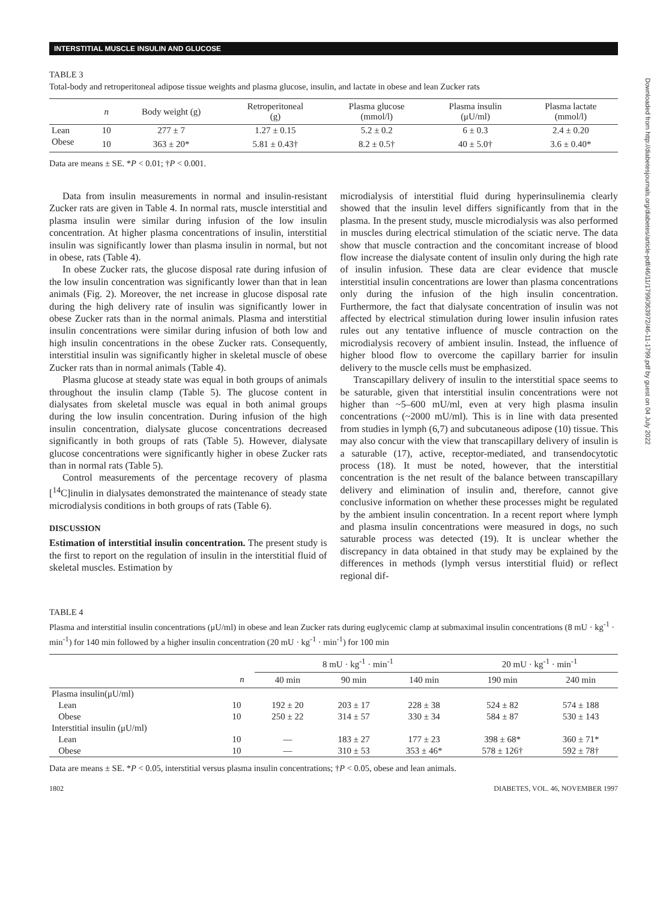INTERSTITIAL MUSCLE INSULIN AND GLUCOSE
TABLE 3
Total-body and retroperitoneal adipose tissue weights and plasma glucose, insulin, and lactate in obese and lean Zucker rats
| | n | Body weight (g) | Retroperitoneal (g) | Plasma glucose (mmol/l) | Plasma insulin (μU/ml) | Plasma lactate (mmol/l) |
| --- | --- | --- | --- | --- | --- | --- |
| Lean | 10 | 277 ± 7 | 1.27 ± 0.15 | 5.2 ± 0.2 | 6 ± 0.3 | 2.4 ± 0.20 |
| Obese | 10 | 363 ± 20* | 5.81 ± 0.43† | 8.2 ± 0.5† | 40 ± 5.0† | 3.6 ± 0.40* |
Data are means ± SE. *P < 0.01; †P < 0.001.
Data from insulin measurements in normal and insulin-resistant Zucker rats are given in Table 4. In normal rats, muscle interstitial and plasma insulin were similar during infusion of the low insulin concentration. At higher plasma concentrations of insulin, interstitial insulin was significantly lower than plasma insulin in normal, but not in obese, rats (Table 4).
In obese Zucker rats, the glucose disposal rate during infusion of the low insulin concentration was significantly lower than that in lean animals (Fig. 2). Moreover, the net increase in glucose disposal rate during the high delivery rate of insulin was significantly lower in obese Zucker rats than in the normal animals. Plasma and interstitial insulin concentrations were similar during infusion of both low and high insulin concentrations in the obese Zucker rats. Consequently, interstitial insulin was significantly higher in skeletal muscle of obese Zucker rats than in normal animals (Table 4).
Plasma glucose at steady state was equal in both groups of animals throughout the insulin clamp (Table 5). The glucose content in dialysates from skeletal muscle was equal in both animal groups during the low insulin concentration. During infusion of the high insulin concentration, dialysate glucose concentrations decreased significantly in both groups of rats (Table 5). However, dialysate glucose concentrations were significantly higher in obese Zucker rats than in normal rats (Table 5).
Control measurements of the percentage recovery of plasma [<sup>14</sup>C]inulin in dialysates demonstrated the maintenance of steady state microdialysis conditions in both groups of rats (Table 6).
DISCUSSION
Estimation of interstitial insulin concentration. The present study is the first to report on the regulation of insulin in the interstitial fluid of skeletal muscles. Estimation by
microdialysis of interstitial fluid during hyperinsulinemia clearly showed that the insulin level differs significantly from that in the plasma. In the present study, muscle microdialysis was also performed in muscles during electrical stimulation of the sciatic nerve. The data show that muscle contraction and the concomitant increase of blood flow increase the dialysate content of insulin only during the high rate of insulin infusion. These data are clear evidence that muscle interstitial insulin concentrations are lower than plasma concentrations only during the infusion of the high insulin concentration. Furthermore, the fact that dialysate concentration of insulin was not affected by electrical stimulation during lower insulin infusion rates rules out any tentative influence of muscle contraction on the microdialysis recovery of ambient insulin. Instead, the influence of higher blood flow to overcome the capillary barrier for insulin delivery to the muscle cells must be emphasized.
Transcapillary delivery of insulin to the interstitial space seems to be saturable, given that interstitial insulin concentrations were not higher than ~5–600 mU/ml, even at very high plasma insulin concentrations (~2000 mU/ml). This is in line with data presented from studies in lymph (6,7) and subcutaneous adipose (10) tissue. This may also concur with the view that transcapillary delivery of insulin is a saturable (17), active, receptor-mediated, and transendocytotic process (18). It must be noted, however, that the interstitial concentration is the net result of the balance between transcapillary delivery and elimination of insulin and, therefore, cannot give conclusive information on whether these processes might be regulated by the ambient insulin concentration. In a recent report where lymph and plasma insulin concentrations were measured in dogs, no such saturable process was detected (19). It is unclear whether the discrepancy in data obtained in that study may be explained by the differences in methods (lymph versus interstitial fluid) or reflect regional dif-
TABLE 4
Plasma and interstitial insulin concentrations (μU/ml) in obese and lean Zucker rats during euglycemic clamp at submaximal insulin concentrations (8 mU · kg<sup>-1</sup> · min<sup>-1</sup>) for 140 min followed by a higher insulin concentration (20 mU · kg<sup>-1</sup> · min<sup>-1</sup>) for 100 min
| | | 8 mU · kg<sup>-1</sup> · min<sup>-1</sup> | | | 20 mU · kg<sup>-1</sup> · min<sup>-1</sup> | |
| --- | --- | --- | --- | --- | --- | --- |
| | n | 40 min | 90 min | 140 min | 190 min | 240 min |
| Plasma insulin(μU/ml) | | | | | | |
| Lean | 10 | 192 ± 20 | 203 ± 17 | 228 ± 38 | 524 ± 82 | 574 ± 188 |
| Obese | 10 | 250 ± 22 | 314 ± 57 | 330 ± 34 | 584 ± 87 | 530 ± 143 |
| Interstitial insulin (μU/ml) | | | | | | |
| Lean | 10 | — | 183 ± 27 | 177 ± 23 | 398 ± 68* | 360 ± 71* |
| Obese | 10 | — | 310 ± 53 | 353 ± 46* | 578 ± 126† | 592 ± 78† |
Data are means ± SE. *P < 0.05, interstitial versus plasma insulin concentrations; †P < 0.05, obese and lean animals.
1802 DIABETES, VOL. 46, NOVEMBER 1997
Downloaded from http://diabetesjournals.org/diabetes/article-pdf/46/11/1799/363972/46-11-1799.pdf by guest on 04 July 2022